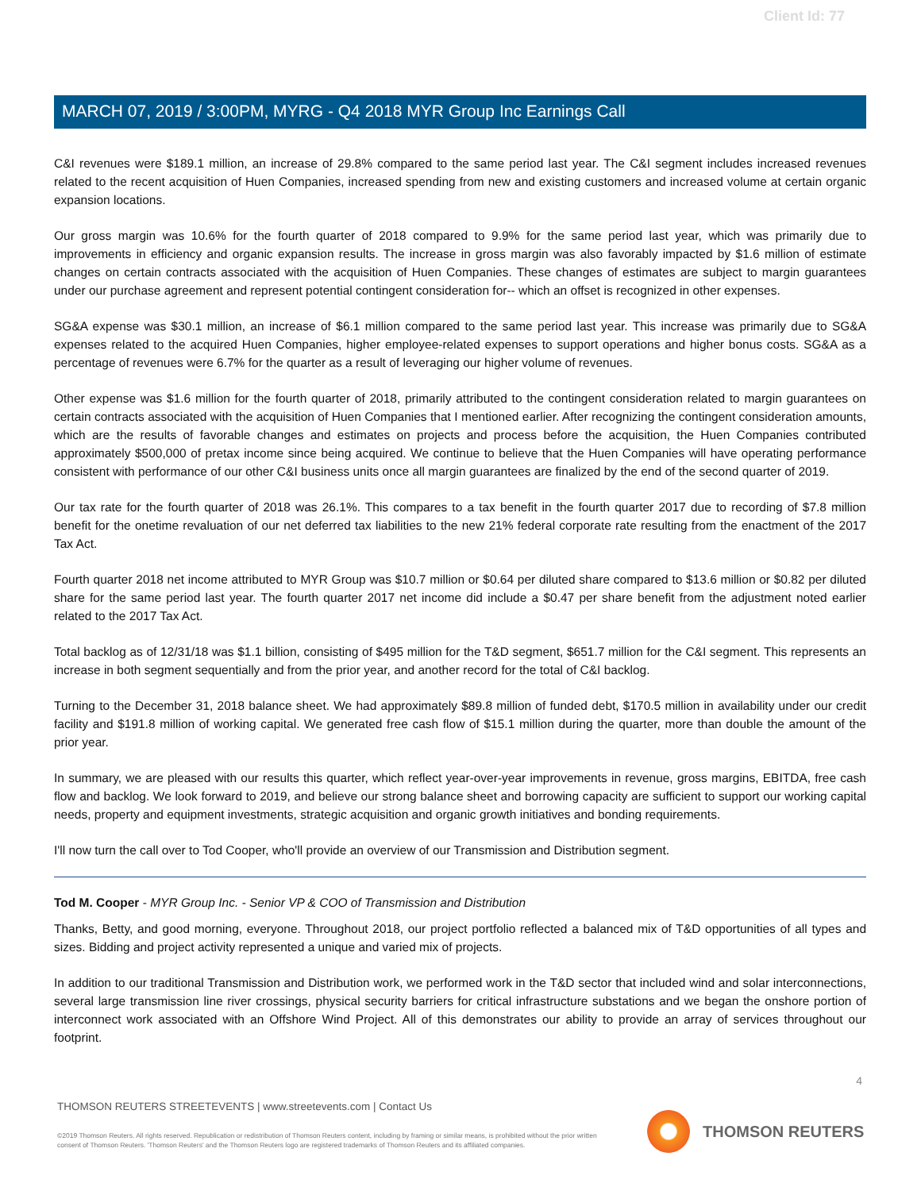Client Id: 77
MARCH 07, 2019 / 3:00PM, MYRG - Q4 2018 MYR Group Inc Earnings Call
C&I revenues were $189.1 million, an increase of 29.8% compared to the same period last year. The C&I segment includes increased revenues related to the recent acquisition of Huen Companies, increased spending from new and existing customers and increased volume at certain organic expansion locations.
Our gross margin was 10.6% for the fourth quarter of 2018 compared to 9.9% for the same period last year, which was primarily due to improvements in efficiency and organic expansion results. The increase in gross margin was also favorably impacted by $1.6 million of estimate changes on certain contracts associated with the acquisition of Huen Companies. These changes of estimates are subject to margin guarantees under our purchase agreement and represent potential contingent consideration for-- which an offset is recognized in other expenses.
SG&A expense was $30.1 million, an increase of $6.1 million compared to the same period last year. This increase was primarily due to SG&A expenses related to the acquired Huen Companies, higher employee-related expenses to support operations and higher bonus costs. SG&A as a percentage of revenues were 6.7% for the quarter as a result of leveraging our higher volume of revenues.
Other expense was $1.6 million for the fourth quarter of 2018, primarily attributed to the contingent consideration related to margin guarantees on certain contracts associated with the acquisition of Huen Companies that I mentioned earlier. After recognizing the contingent consideration amounts, which are the results of favorable changes and estimates on projects and process before the acquisition, the Huen Companies contributed approximately $500,000 of pretax income since being acquired. We continue to believe that the Huen Companies will have operating performance consistent with performance of our other C&I business units once all margin guarantees are finalized by the end of the second quarter of 2019.
Our tax rate for the fourth quarter of 2018 was 26.1%. This compares to a tax benefit in the fourth quarter 2017 due to recording of $7.8 million benefit for the onetime revaluation of our net deferred tax liabilities to the new 21% federal corporate rate resulting from the enactment of the 2017 Tax Act.
Fourth quarter 2018 net income attributed to MYR Group was $10.7 million or $0.64 per diluted share compared to $13.6 million or $0.82 per diluted share for the same period last year. The fourth quarter 2017 net income did include a $0.47 per share benefit from the adjustment noted earlier related to the 2017 Tax Act.
Total backlog as of 12/31/18 was $1.1 billion, consisting of $495 million for the T&D segment, $651.7 million for the C&I segment. This represents an increase in both segment sequentially and from the prior year, and another record for the total of C&I backlog.
Turning to the December 31, 2018 balance sheet. We had approximately $89.8 million of funded debt, $170.5 million in availability under our credit facility and $191.8 million of working capital. We generated free cash flow of $15.1 million during the quarter, more than double the amount of the prior year.
In summary, we are pleased with our results this quarter, which reflect year-over-year improvements in revenue, gross margins, EBITDA, free cash flow and backlog. We look forward to 2019, and believe our strong balance sheet and borrowing capacity are sufficient to support our working capital needs, property and equipment investments, strategic acquisition and organic growth initiatives and bonding requirements.
I'll now turn the call over to Tod Cooper, who'll provide an overview of our Transmission and Distribution segment.
Tod M. Cooper - MYR Group Inc. - Senior VP & COO of Transmission and Distribution
Thanks, Betty, and good morning, everyone. Throughout 2018, our project portfolio reflected a balanced mix of T&D opportunities of all types and sizes. Bidding and project activity represented a unique and varied mix of projects.
In addition to our traditional Transmission and Distribution work, we performed work in the T&D sector that included wind and solar interconnections, several large transmission line river crossings, physical security barriers for critical infrastructure substations and we began the onshore portion of interconnect work associated with an Offshore Wind Project. All of this demonstrates our ability to provide an array of services throughout our footprint.
4
THOMSON REUTERS STREETEVENTS | www.streetevents.com | Contact Us
©2019 Thomson Reuters. All rights reserved. Republication or redistribution of Thomson Reuters content, including by framing or similar means, is prohibited without the prior written consent of Thomson Reuters. 'Thomson Reuters' and the Thomson Reuters logo are registered trademarks of Thomson Reuters and its affiliated companies.
THOMSON REUTERS